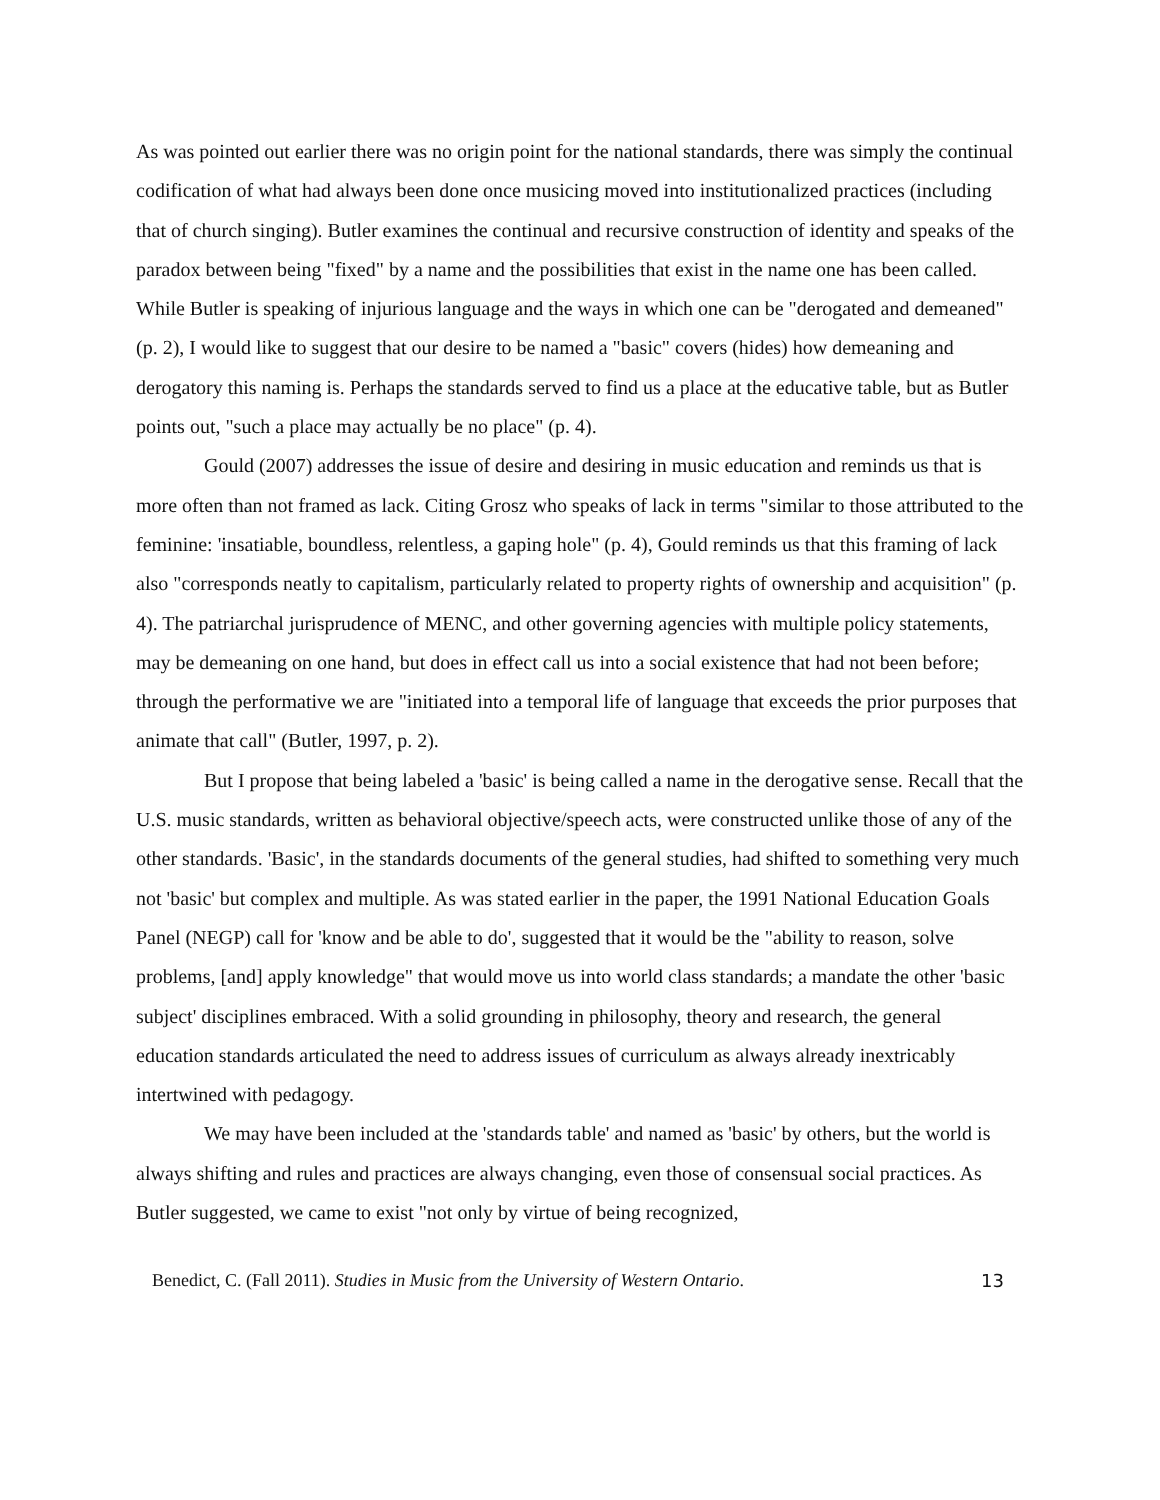As was pointed out earlier there was no origin point for the national standards, there was simply the continual codification of what had always been done once musicing moved into institutionalized practices (including that of church singing). Butler examines the continual and recursive construction of identity and speaks of the paradox between being "fixed" by a name and the possibilities that exist in the name one has been called. While Butler is speaking of injurious language and the ways in which one can be "derogated and demeaned" (p. 2), I would like to suggest that our desire to be named a "basic" covers (hides) how demeaning and derogatory this naming is. Perhaps the standards served to find us a place at the educative table, but as Butler points out, "such a place may actually be no place" (p. 4).
Gould (2007) addresses the issue of desire and desiring in music education and reminds us that is more often than not framed as lack. Citing Grosz who speaks of lack in terms "similar to those attributed to the feminine: 'insatiable, boundless, relentless, a gaping hole" (p. 4), Gould reminds us that this framing of lack also "corresponds neatly to capitalism, particularly related to property rights of ownership and acquisition" (p. 4). The patriarchal jurisprudence of MENC, and other governing agencies with multiple policy statements, may be demeaning on one hand, but does in effect call us into a social existence that had not been before; through the performative we are "initiated into a temporal life of language that exceeds the prior purposes that animate that call" (Butler, 1997, p. 2).
But I propose that being labeled a 'basic' is being called a name in the derogative sense. Recall that the U.S. music standards, written as behavioral objective/speech acts, were constructed unlike those of any of the other standards. 'Basic', in the standards documents of the general studies, had shifted to something very much not 'basic' but complex and multiple. As was stated earlier in the paper, the 1991 National Education Goals Panel (NEGP) call for 'know and be able to do', suggested that it would be the "ability to reason, solve problems, [and] apply knowledge" that would move us into world class standards; a mandate the other 'basic subject' disciplines embraced. With a solid grounding in philosophy, theory and research, the general education standards articulated the need to address issues of curriculum as always already inextricably intertwined with pedagogy.
We may have been included at the 'standards table' and named as 'basic' by others, but the world is always shifting and rules and practices are always changing, even those of consensual social practices. As Butler suggested, we came to exist "not only by virtue of being recognized,
Benedict, C. (Fall 2011). Studies in Music from the University of Western Ontario. 13